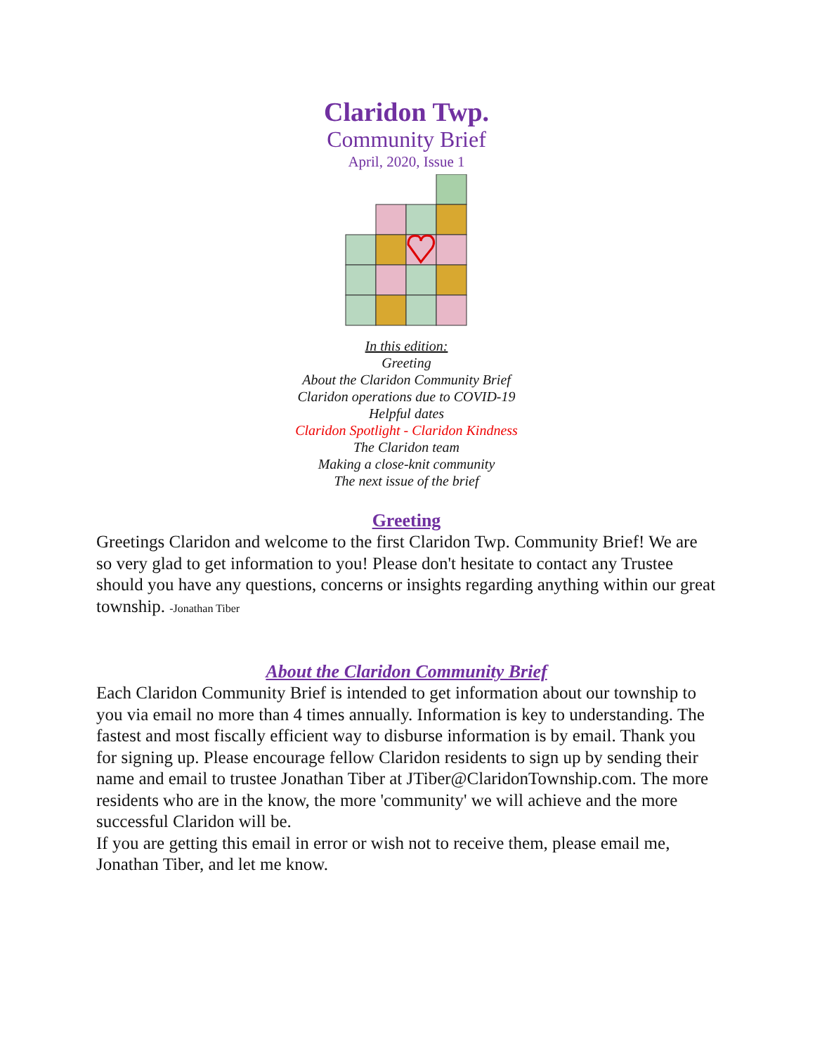Claridon Twp.
Community Brief
April, 2020, Issue 1
In this edition:
Greeting
About the Claridon Community Brief
Claridon operations due to COVID-19
Helpful dates
Claridon Spotlight - Claridon Kindness
The Claridon team
Making a close-knit community
The next issue of the brief
Greeting
Greetings Claridon and welcome to the first Claridon Twp. Community Brief! We are so very glad to get information to you! Please don't hesitate to contact any Trustee should you have any questions, concerns or insights regarding anything within our great township. -Jonathan Tiber
About the Claridon Community Brief
Each Claridon Community Brief is intended to get information about our township to you via email no more than 4 times annually. Information is key to understanding. The fastest and most fiscally efficient way to disburse information is by email. Thank you for signing up. Please encourage fellow Claridon residents to sign up by sending their name and email to trustee Jonathan Tiber at JTiber@ClaridonTownship.com. The more residents who are in the know, the more 'community' we will achieve and the more successful Claridon will be.
If you are getting this email in error or wish not to receive them, please email me, Jonathan Tiber, and let me know.